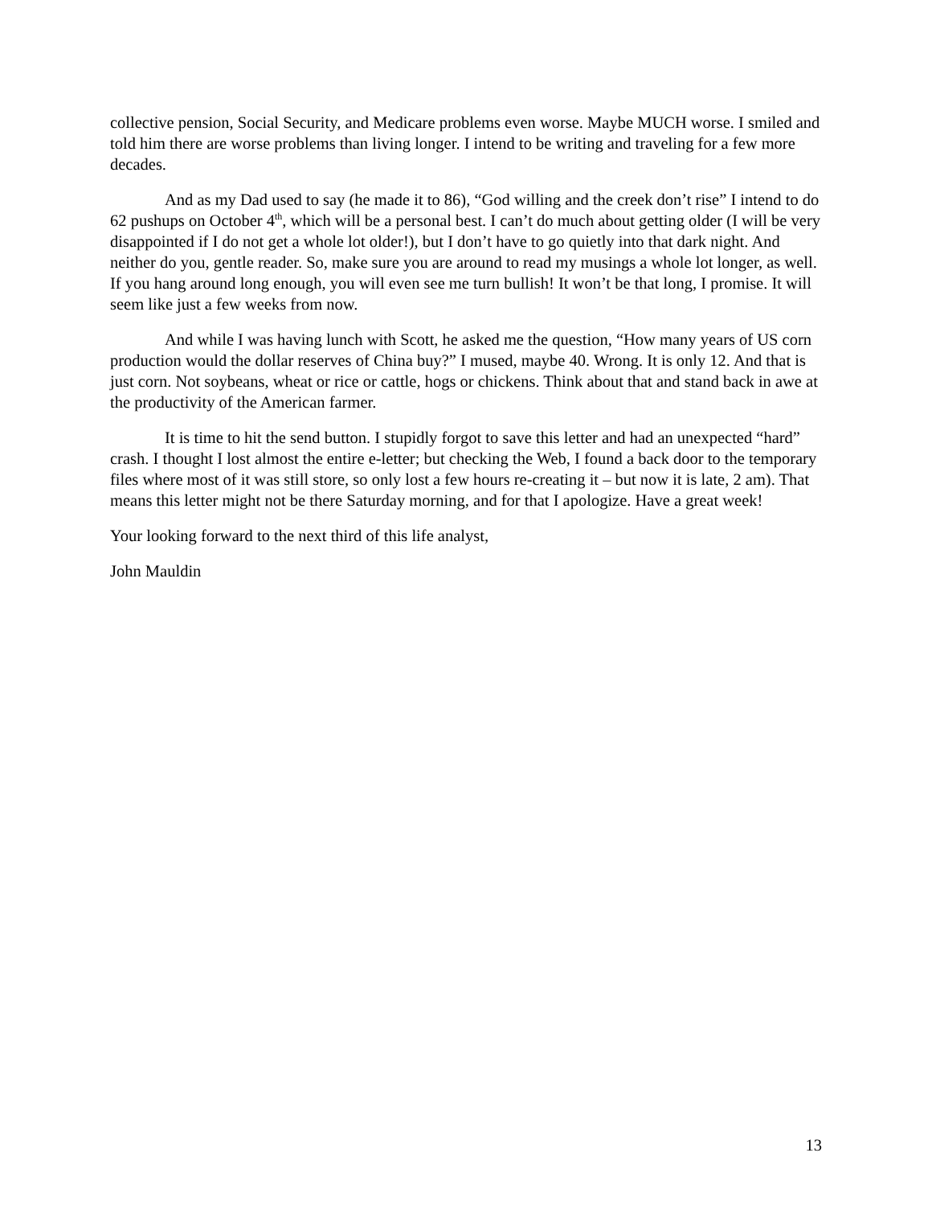collective pension, Social Security, and Medicare problems even worse. Maybe MUCH worse. I smiled and told him there are worse problems than living longer. I intend to be writing and traveling for a few more decades.
And as my Dad used to say (he made it to 86), “God willing and the creek don’t rise” I intend to do 62 pushups on October 4<sup>th</sup>, which will be a personal best. I can’t do much about getting older (I will be very disappointed if I do not get a whole lot older!), but I don’t have to go quietly into that dark night. And neither do you, gentle reader. So, make sure you are around to read my musings a whole lot longer, as well. If you hang around long enough, you will even see me turn bullish! It won’t be that long, I promise. It will seem like just a few weeks from now.
And while I was having lunch with Scott, he asked me the question, “How many years of US corn production would the dollar reserves of China buy?” I mused, maybe 40. Wrong. It is only 12. And that is just corn. Not soybeans, wheat or rice or cattle, hogs or chickens. Think about that and stand back in awe at the productivity of the American farmer.
It is time to hit the send button. I stupidly forgot to save this letter and had an unexpected “hard” crash. I thought I lost almost the entire e-letter; but checking the Web, I found a back door to the temporary files where most of it was still store, so only lost a few hours re-creating it – but now it is late, 2 am). That means this letter might not be there Saturday morning, and for that I apologize. Have a great week!
Your looking forward to the next third of this life analyst,
John Mauldin
13